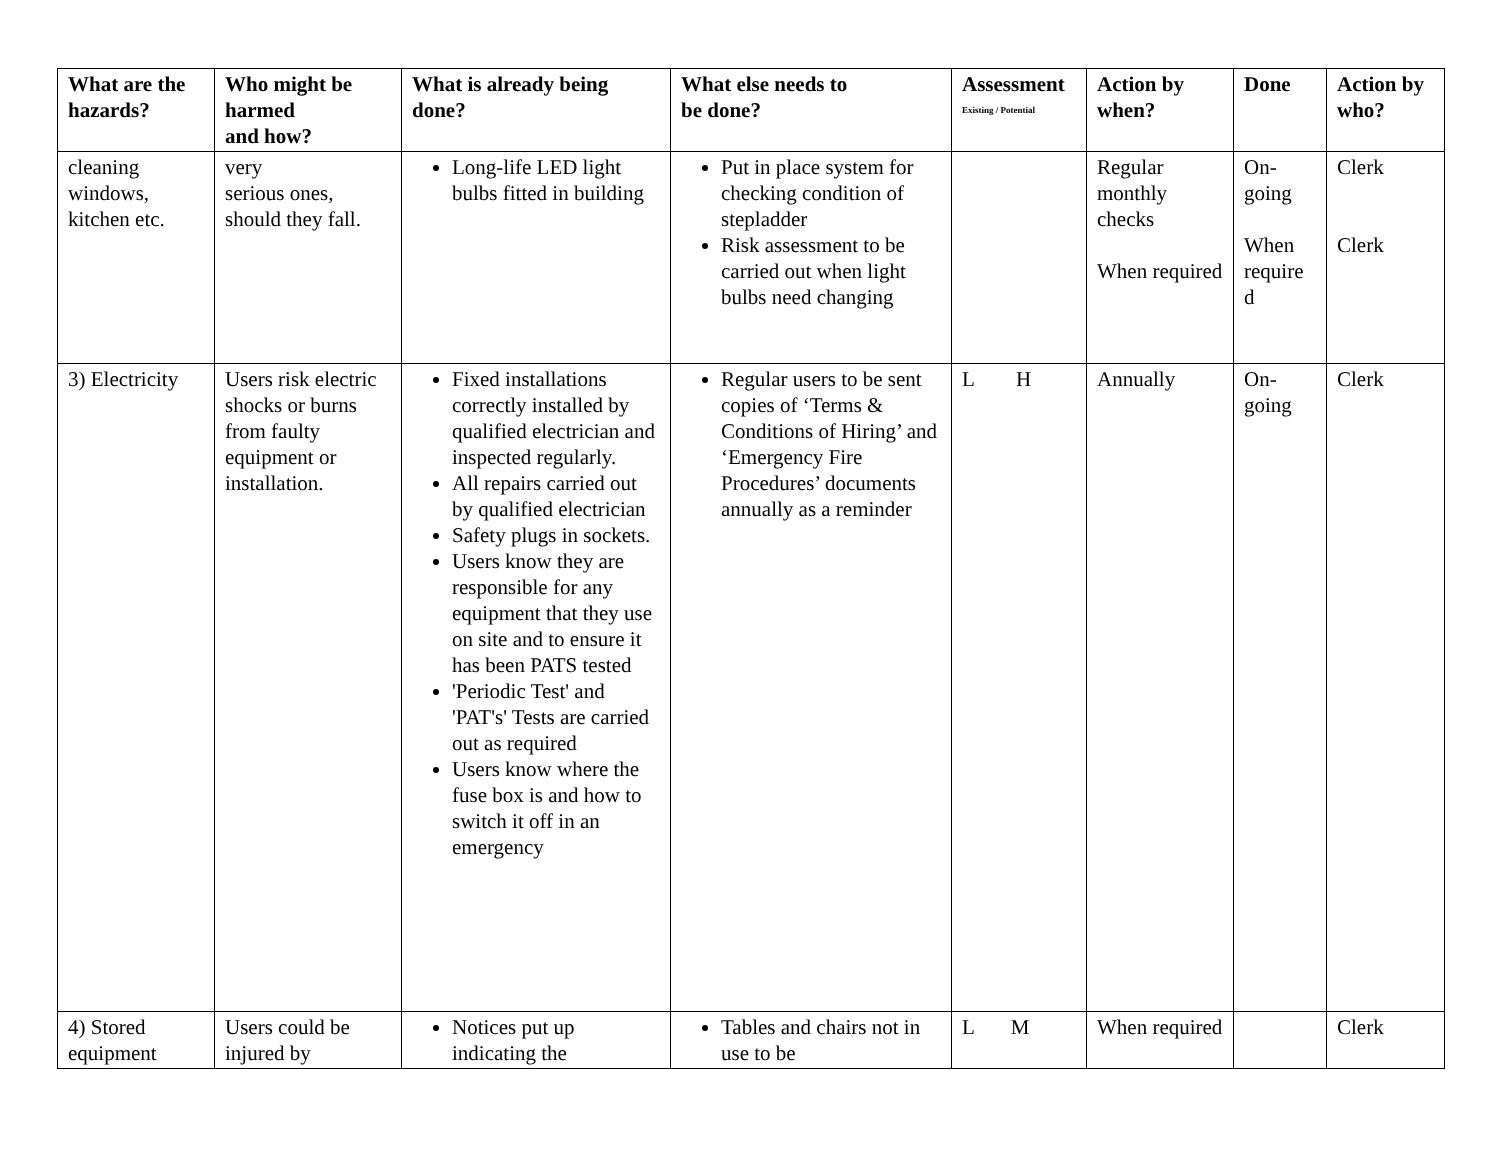| What are the hazards? | Who might be harmed and how? | What is already being done? | What else needs to be done? | Assessment Existing / Potential | Action by when? | Done | Action by who? |
| --- | --- | --- | --- | --- | --- | --- | --- |
| cleaning windows, kitchen etc. | very serious ones, should they fall. | Long-life LED light bulbs fitted in building | Put in place system for checking condition of stepladder Risk assessment to be carried out when light bulbs need changing | | Regular monthly checks When required | On-going When require d | Clerk Clerk |
| 3) Electricity | Users risk electric shocks or burns from faulty equipment or installation. | Fixed installations correctly installed by qualified electrician and inspected regularly. All repairs carried out by qualified electrician Safety plugs in sockets. Users know they are responsible for any equipment that they use on site and to ensure it has been PATS tested 'Periodic Test' and 'PAT's' Tests are carried out as required Users know where the fuse box is and how to switch it off in an emergency | Regular users to be sent copies of ‘Terms & Conditions of Hiring’ and ‘Emergency Fire Procedures’ documents annually as a reminder | L H | Annually | On-going | Clerk |
| 4) Stored equipment | Users could be injured by | Notices put up indicating the | Tables and chairs not in use to be | L M | When required | | Clerk |